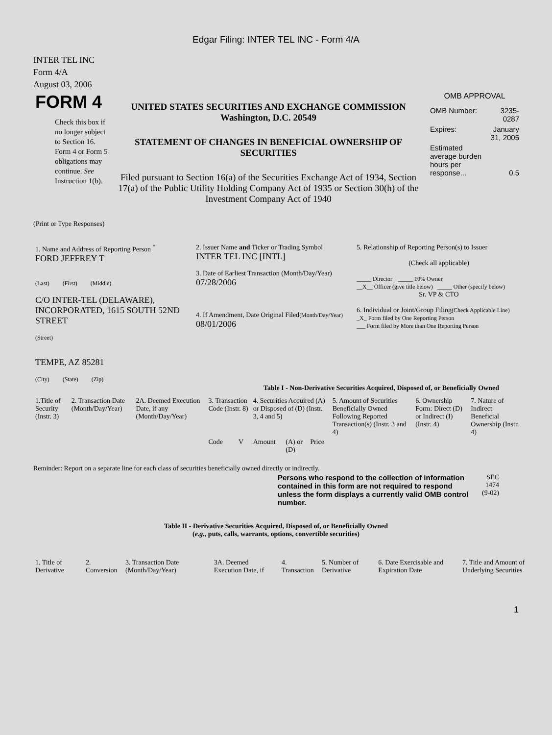Edgar Filing: INTER TEL INC - Form 4/A
INTER TEL INC
Form 4/A
August 03, 2006
| FORM 4 Check this box if no longer subject to Section 16. Form 4 or Form 5 obligations may continue. See Instruction 1(b). | UNITED STATES SECURITIES AND EXCHANGE COMMISSION Washington, D.C. 20549 STATEMENT OF CHANGES IN BENEFICIAL OWNERSHIP OF SECURITIES Filed pursuant to Section 16(a) of the Securities Exchange Act of 1934, Section 17(a) of the Public Utility Holding Company Act of 1935 or Section 30(h) of the Investment Company Act of 1940 | OMB APPROVAL / OMB Number: / 3235-0287 / / Expires: / January 31, 2005 / / Estimated average burden hours per response... / 0.5 / |
(Print or Type Responses)
| 1. Name and Address of Reporting Person <sup>*</sup> FORD JEFFREY T (Last) (First) (Middle) C/O INTER-TEL (DELAWARE), INCORPORATED, 1615 SOUTH 52ND STREET (Street) TEMPE, AZ 85281 (City) (State) (Zip) | 2. Issuer Name and Ticker or Trading Symbol INTER TEL INC [INTL] 3. Date of Earliest Transaction (Month/Day/Year) 07/28/2006 4. If Amendment, Date Original Filed (Month/Day/Year) 08/01/2006 | 5. Relationship of Reporting Person(s) to Issuer (Check all applicable) _____ Director _____ 10% Owner __X__ Officer (give title below) _____ Other (specify below) Sr. VP & CTO 6. Individual or Joint/Group Filing (Check Applicable Line) _X_ Form filed by One Reporting Person ___ Form filed by More than One Reporting Person |
Table I - Non-Derivative Securities Acquired, Disposed of, or Beneficially Owned
| 1.Title of Security (Instr. 3) | 2. Transaction Date (Month/Day/Year) | 2A. Deemed Execution Date, if any (Month/Day/Year) | 3. Transaction Code (Instr. 8) | | 4. Securities Acquired (A) or Disposed of (D) (Instr. 3, 4 and 5) | | | 5. Amount of Securities Beneficially Owned Following Reported Transaction(s) (Instr. 3 and 4) | 6. Ownership Form: Direct (D) or Indirect (I) (Instr. 4) | 7. Nature of Indirect Beneficial Ownership (Instr. 4) |
| --- | --- | --- | --- | --- | --- | --- | --- | --- | --- | --- |
| | | | Code | V | Amount | (A) or (D) | Price | | | |
Reminder: Report on a separate line for each class of securities beneficially owned directly or indirectly.
| Persons who respond to the collection of information contained in this form are not required to respond unless the form displays a currently valid OMB control number. | SEC 1474 (9-02) |
Table II - Derivative Securities Acquired, Disposed of, or Beneficially Owned
(e.g., puts, calls, warrants, options, convertible securities)
| 1. Title of Derivative | 2. Conversion | 3. Transaction Date (Month/Day/Year) | 3A. Deemed Execution Date, if | 4. Transaction | 5. Number of Derivative | 6. Date Exercisable and Expiration Date | 7. Title and Amount of Underlying Securities |
| --- | --- | --- | --- | --- | --- | --- | --- |
1